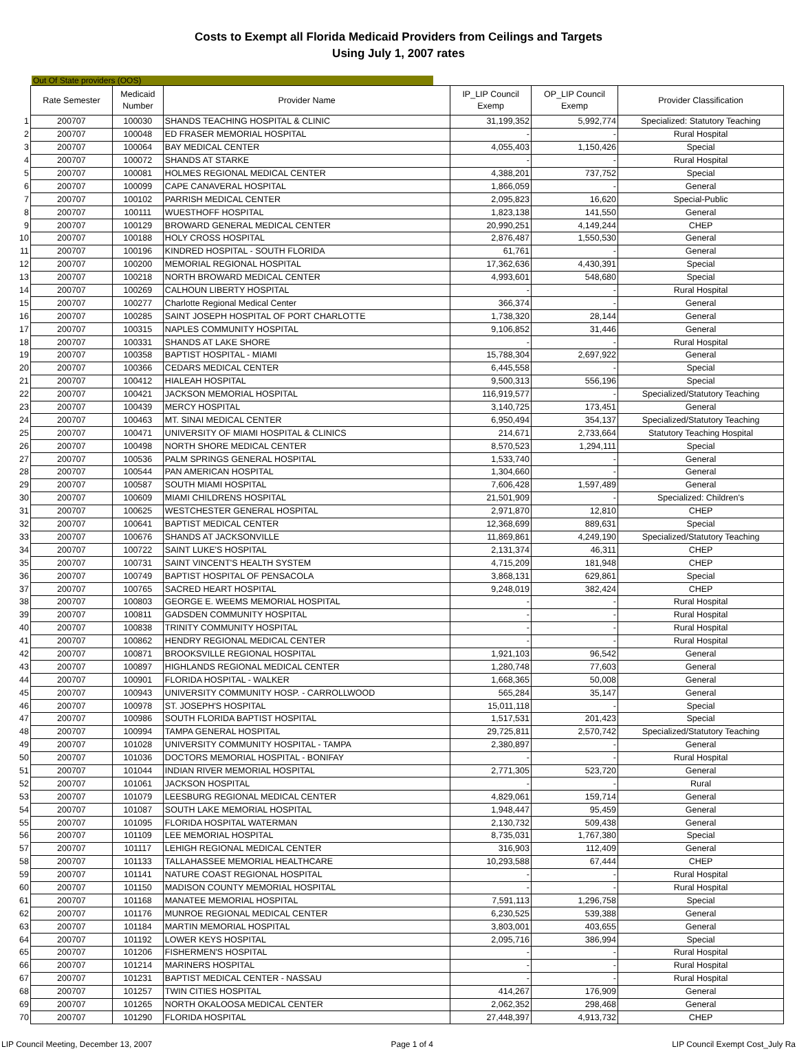Costs to Exempt all Florida Medicaid Providers from Ceilings and Targets
Using July 1, 2007 rates
Out Of State providers (OOS)
| | Rate Semester | Medicaid Number | Provider Name | IP_LIP Council Exemp | OP_LIP Council Exemp | Provider Classification |
| 1 | 200707 | 100030 | SHANDS TEACHING HOSPITAL & CLINIC | 31,199,352 | 5,992,774 | Specialized: Statutory Teaching |
| 2 | 200707 | 100048 | ED FRASER MEMORIAL HOSPITAL | - | - | Rural Hospital |
| 3 | 200707 | 100064 | BAY MEDICAL CENTER | 4,055,403 | 1,150,426 | Special |
| 4 | 200707 | 100072 | SHANDS AT STARKE | - | - | Rural Hospital |
| 5 | 200707 | 100081 | HOLMES REGIONAL MEDICAL CENTER | 4,388,201 | 737,752 | Special |
| 6 | 200707 | 100099 | CAPE CANAVERAL HOSPITAL | 1,866,059 | - | General |
| 7 | 200707 | 100102 | PARRISH MEDICAL CENTER | 2,095,823 | 16,620 | Special-Public |
| 8 | 200707 | 100111 | WUESTHOFF HOSPITAL | 1,823,138 | 141,550 | General |
| 9 | 200707 | 100129 | BROWARD GENERAL MEDICAL CENTER | 20,990,251 | 4,149,244 | CHEP |
| 10 | 200707 | 100188 | HOLY CROSS HOSPITAL | 2,876,487 | 1,550,530 | General |
| 11 | 200707 | 100196 | KINDRED HOSPITAL - SOUTH FLORIDA | 61,761 | - | General |
| 12 | 200707 | 100200 | MEMORIAL REGIONAL HOSPITAL | 17,362,636 | 4,430,391 | Special |
| 13 | 200707 | 100218 | NORTH BROWARD MEDICAL CENTER | 4,993,601 | 548,680 | Special |
| 14 | 200707 | 100269 | CALHOUN LIBERTY HOSPITAL | - | - | Rural Hospital |
| 15 | 200707 | 100277 | Charlotte Regional Medical Center | 366,374 | - | General |
| 16 | 200707 | 100285 | SAINT JOSEPH HOSPITAL OF PORT CHARLOTTE | 1,738,320 | 28,144 | General |
| 17 | 200707 | 100315 | NAPLES COMMUNITY HOSPITAL | 9,106,852 | 31,446 | General |
| 18 | 200707 | 100331 | SHANDS AT LAKE SHORE | - | - | Rural Hospital |
| 19 | 200707 | 100358 | BAPTIST HOSPITAL - MIAMI | 15,788,304 | 2,697,922 | General |
| 20 | 200707 | 100366 | CEDARS MEDICAL CENTER | 6,445,558 | - | Special |
| 21 | 200707 | 100412 | HIALEAH HOSPITAL | 9,500,313 | 556,196 | Special |
| 22 | 200707 | 100421 | JACKSON MEMORIAL HOSPITAL | 116,919,577 | - | Specialized/Statutory Teaching |
| 23 | 200707 | 100439 | MERCY HOSPITAL | 3,140,725 | 173,451 | General |
| 24 | 200707 | 100463 | MT. SINAI MEDICAL CENTER | 6,950,494 | 354,137 | Specialized/Statutory Teaching |
| 25 | 200707 | 100471 | UNIVERSITY OF MIAMI HOSPITAL & CLINICS | 214,671 | 2,733,664 | Statutory Teaching Hospital |
| 26 | 200707 | 100498 | NORTH SHORE MEDICAL CENTER | 8,570,523 | 1,294,111 | Special |
| 27 | 200707 | 100536 | PALM SPRINGS GENERAL HOSPITAL | 1,533,740 | - | General |
| 28 | 200707 | 100544 | PAN AMERICAN HOSPITAL | 1,304,660 | - | General |
| 29 | 200707 | 100587 | SOUTH MIAMI HOSPITAL | 7,606,428 | 1,597,489 | General |
| 30 | 200707 | 100609 | MIAMI CHILDRENS HOSPITAL | 21,501,909 | - | Specialized: Children's |
| 31 | 200707 | 100625 | WESTCHESTER GENERAL HOSPITAL | 2,971,870 | 12,810 | CHEP |
| 32 | 200707 | 100641 | BAPTIST MEDICAL CENTER | 12,368,699 | 889,631 | Special |
| 33 | 200707 | 100676 | SHANDS AT JACKSONVILLE | 11,869,861 | 4,249,190 | Specialized/Statutory Teaching |
| 34 | 200707 | 100722 | SAINT LUKE'S HOSPITAL | 2,131,374 | 46,311 | CHEP |
| 35 | 200707 | 100731 | SAINT VINCENT'S HEALTH SYSTEM | 4,715,209 | 181,948 | CHEP |
| 36 | 200707 | 100749 | BAPTIST HOSPITAL OF PENSACOLA | 3,868,131 | 629,861 | Special |
| 37 | 200707 | 100765 | SACRED HEART HOSPITAL | 9,248,019 | 382,424 | CHEP |
| 38 | 200707 | 100803 | GEORGE E. WEEMS MEMORIAL HOSPITAL | - | - | Rural Hospital |
| 39 | 200707 | 100811 | GADSDEN COMMUNITY HOSPITAL | - | - | Rural Hospital |
| 40 | 200707 | 100838 | TRINITY COMMUNITY HOSPITAL | - | - | Rural Hospital |
| 41 | 200707 | 100862 | HENDRY REGIONAL MEDICAL CENTER | - | - | Rural Hospital |
| 42 | 200707 | 100871 | BROOKSVILLE REGIONAL HOSPITAL | 1,921,103 | 96,542 | General |
| 43 | 200707 | 100897 | HIGHLANDS REGIONAL MEDICAL CENTER | 1,280,748 | 77,603 | General |
| 44 | 200707 | 100901 | FLORIDA HOSPITAL - WALKER | 1,668,365 | 50,008 | General |
| 45 | 200707 | 100943 | UNIVERSITY COMMUNITY HOSP. - CARROLLWOOD | 565,284 | 35,147 | General |
| 46 | 200707 | 100978 | ST. JOSEPH'S HOSPITAL | 15,011,118 | - | Special |
| 47 | 200707 | 100986 | SOUTH FLORIDA BAPTIST HOSPITAL | 1,517,531 | 201,423 | Special |
| 48 | 200707 | 100994 | TAMPA GENERAL HOSPITAL | 29,725,811 | 2,570,742 | Specialized/Statutory Teaching |
| 49 | 200707 | 101028 | UNIVERSITY COMMUNITY HOSPITAL - TAMPA | 2,380,897 | - | General |
| 50 | 200707 | 101036 | DOCTORS MEMORIAL HOSPITAL - BONIFAY | - | - | Rural Hospital |
| 51 | 200707 | 101044 | INDIAN RIVER MEMORIAL HOSPITAL | 2,771,305 | 523,720 | General |
| 52 | 200707 | 101061 | JACKSON HOSPITAL | - | - | Rural |
| 53 | 200707 | 101079 | LEESBURG REGIONAL MEDICAL CENTER | 4,829,061 | 159,714 | General |
| 54 | 200707 | 101087 | SOUTH LAKE MEMORIAL HOSPITAL | 1,948,447 | 95,459 | General |
| 55 | 200707 | 101095 | FLORIDA HOSPITAL WATERMAN | 2,130,732 | 509,438 | General |
| 56 | 200707 | 101109 | LEE MEMORIAL HOSPITAL | 8,735,031 | 1,767,380 | Special |
| 57 | 200707 | 101117 | LEHIGH REGIONAL MEDICAL CENTER | 316,903 | 112,409 | General |
| 58 | 200707 | 101133 | TALLAHASSEE MEMORIAL HEALTHCARE | 10,293,588 | 67,444 | CHEP |
| 59 | 200707 | 101141 | NATURE COAST REGIONAL HOSPITAL | - | - | Rural Hospital |
| 60 | 200707 | 101150 | MADISON COUNTY MEMORIAL HOSPITAL | - | - | Rural Hospital |
| 61 | 200707 | 101168 | MANATEE MEMORIAL HOSPITAL | 7,591,113 | 1,296,758 | Special |
| 62 | 200707 | 101176 | MUNROE REGIONAL MEDICAL CENTER | 6,230,525 | 539,388 | General |
| 63 | 200707 | 101184 | MARTIN MEMORIAL HOSPITAL | 3,803,001 | 403,655 | General |
| 64 | 200707 | 101192 | LOWER KEYS HOSPITAL | 2,095,716 | 386,994 | Special |
| 65 | 200707 | 101206 | FISHERMEN'S HOSPITAL | - | - | Rural Hospital |
| 66 | 200707 | 101214 | MARINERS HOSPITAL | - | - | Rural Hospital |
| 67 | 200707 | 101231 | BAPTIST MEDICAL CENTER - NASSAU | - | - | Rural Hospital |
| 68 | 200707 | 101257 | TWIN CITIES HOSPITAL | 414,267 | 176,909 | General |
| 69 | 200707 | 101265 | NORTH OKALOOSA MEDICAL CENTER | 2,062,352 | 298,468 | General |
| 70 | 200707 | 101290 | FLORIDA HOSPITAL | 27,448,397 | 4,913,732 | CHEP |
LIP Council Meeting, December 13, 2007 Page 1 of 4 LIP Council Exempt Cost_July Ra